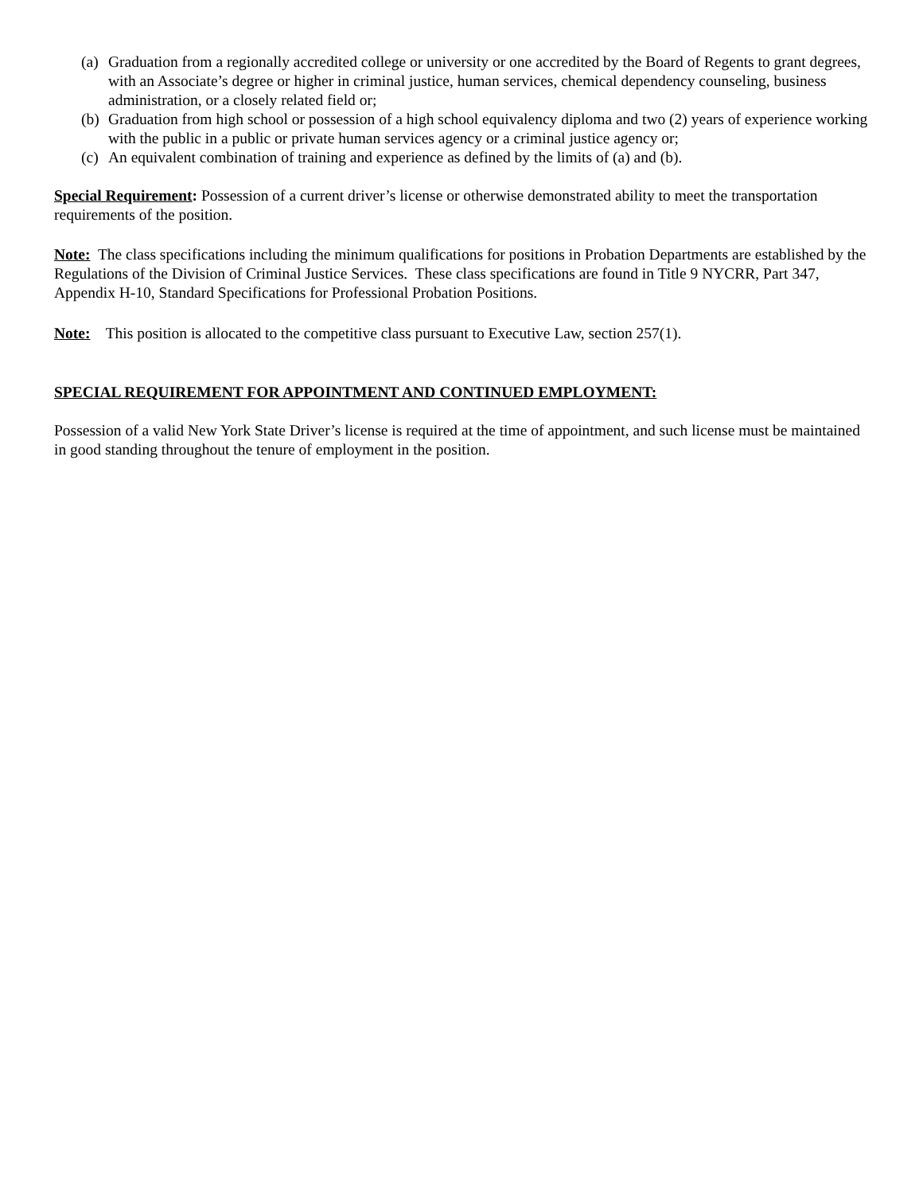(a) Graduation from a regionally accredited college or university or one accredited by the Board of Regents to grant degrees, with an Associate’s degree or higher in criminal justice, human services, chemical dependency counseling, business administration, or a closely related field or;
(b) Graduation from high school or possession of a high school equivalency diploma and two (2) years of experience working with the public in a public or private human services agency or a criminal justice agency or;
(c) An equivalent combination of training and experience as defined by the limits of (a) and (b).
Special Requirement: Possession of a current driver’s license or otherwise demonstrated ability to meet the transportation requirements of the position.
Note: The class specifications including the minimum qualifications for positions in Probation Departments are established by the Regulations of the Division of Criminal Justice Services. These class specifications are found in Title 9 NYCRR, Part 347, Appendix H-10, Standard Specifications for Professional Probation Positions.
Note: This position is allocated to the competitive class pursuant to Executive Law, section 257(1).
SPECIAL REQUIREMENT FOR APPOINTMENT AND CONTINUED EMPLOYMENT:
Possession of a valid New York State Driver’s license is required at the time of appointment, and such license must be maintained in good standing throughout the tenure of employment in the position.